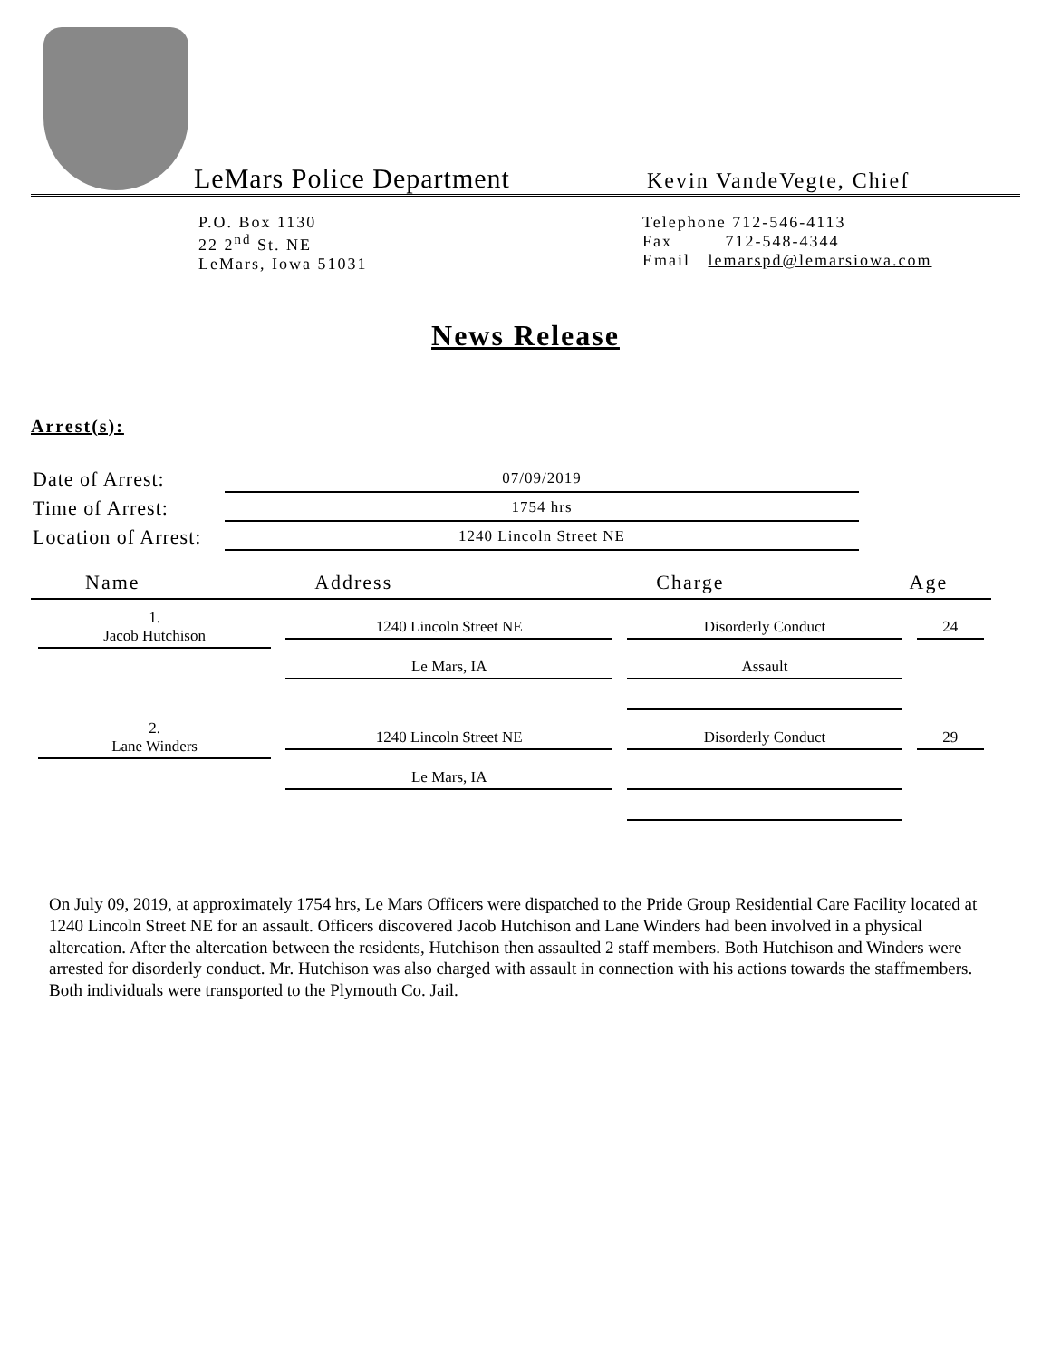LeMars Police Department
Kevin VandeVegte, Chief
P.O. Box 1130
22 2<sup>nd</sup> St. NE
LeMars, Iowa 51031
Telephone 712-546-4113
Fax 712-548-4344
Email lemarspd@lemarsiowa.com
News Release
Arrest(s):
| Date of Arrest: | 07/09/2019 |
| Time of Arrest: | 1754 hrs |
| Location of Arrest: | 1240 Lincoln Street NE |
| Name | Address | Charge | Age |
| --- | --- | --- | --- |
| 1. Jacob Hutchison | 1240 Lincoln Street NE | Disorderly Conduct | 24 |
| | Le Mars, IA | Assault | |
| 2. Lane Winders | 1240 Lincoln Street NE | Disorderly Conduct | 29 |
| | Le Mars, IA | | |
On July 09, 2019, at approximately 1754 hrs, Le Mars Officers were dispatched to the Pride Group Residential Care Facility located at 1240 Lincoln Street NE for an assault. Officers discovered Jacob Hutchison and Lane Winders had been involved in a physical altercation. After the altercation between the residents, Hutchison then assaulted 2 staff members. Both Hutchison and Winders were arrested for disorderly conduct. Mr. Hutchison was also charged with assault in connection with his actions towards the staffmembers. Both individuals were transported to the Plymouth Co. Jail.